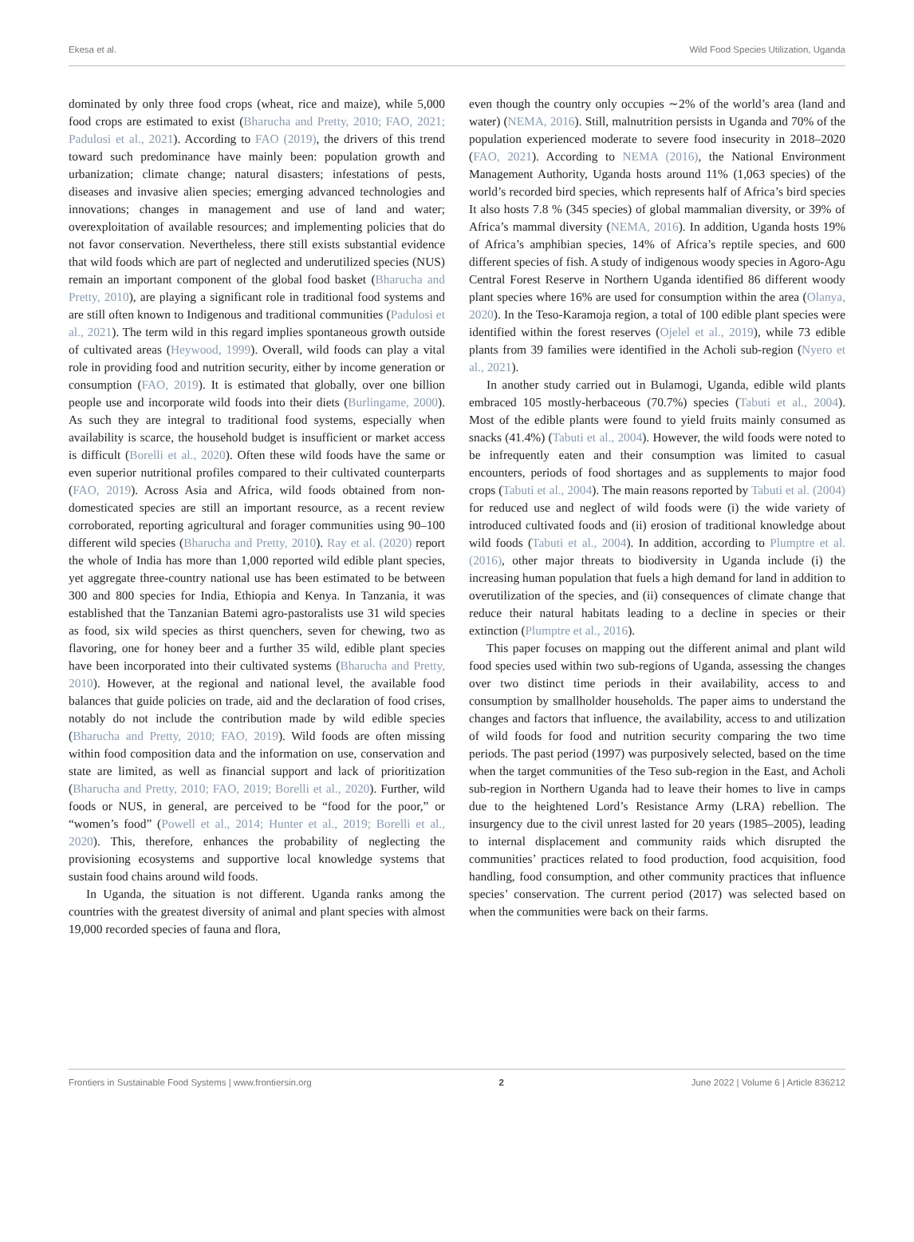Ekesa et al. Wild Food Species Utilization, Uganda
dominated by only three food crops (wheat, rice and maize), while 5,000 food crops are estimated to exist (Bharucha and Pretty, 2010; FAO, 2021; Padulosi et al., 2021). According to FAO (2019), the drivers of this trend toward such predominance have mainly been: population growth and urbanization; climate change; natural disasters; infestations of pests, diseases and invasive alien species; emerging advanced technologies and innovations; changes in management and use of land and water; overexploitation of available resources; and implementing policies that do not favor conservation. Nevertheless, there still exists substantial evidence that wild foods which are part of neglected and underutilized species (NUS) remain an important component of the global food basket (Bharucha and Pretty, 2010), are playing a significant role in traditional food systems and are still often known to Indigenous and traditional communities (Padulosi et al., 2021). The term wild in this regard implies spontaneous growth outside of cultivated areas (Heywood, 1999). Overall, wild foods can play a vital role in providing food and nutrition security, either by income generation or consumption (FAO, 2019). It is estimated that globally, over one billion people use and incorporate wild foods into their diets (Burlingame, 2000). As such they are integral to traditional food systems, especially when availability is scarce, the household budget is insufficient or market access is difficult (Borelli et al., 2020). Often these wild foods have the same or even superior nutritional profiles compared to their cultivated counterparts (FAO, 2019). Across Asia and Africa, wild foods obtained from non-domesticated species are still an important resource, as a recent review corroborated, reporting agricultural and forager communities using 90–100 different wild species (Bharucha and Pretty, 2010). Ray et al. (2020) report the whole of India has more than 1,000 reported wild edible plant species, yet aggregate three-country national use has been estimated to be between 300 and 800 species for India, Ethiopia and Kenya. In Tanzania, it was established that the Tanzanian Batemi agro-pastoralists use 31 wild species as food, six wild species as thirst quenchers, seven for chewing, two as flavoring, one for honey beer and a further 35 wild, edible plant species have been incorporated into their cultivated systems (Bharucha and Pretty, 2010). However, at the regional and national level, the available food balances that guide policies on trade, aid and the declaration of food crises, notably do not include the contribution made by wild edible species (Bharucha and Pretty, 2010; FAO, 2019). Wild foods are often missing within food composition data and the information on use, conservation and state are limited, as well as financial support and lack of prioritization (Bharucha and Pretty, 2010; FAO, 2019; Borelli et al., 2020). Further, wild foods or NUS, in general, are perceived to be “food for the poor,” or “women’s food” (Powell et al., 2014; Hunter et al., 2019; Borelli et al., 2020). This, therefore, enhances the probability of neglecting the provisioning ecosystems and supportive local knowledge systems that sustain food chains around wild foods.
In Uganda, the situation is not different. Uganda ranks among the countries with the greatest diversity of animal and plant species with almost 19,000 recorded species of fauna and flora,
even though the country only occupies ∼2% of the world’s area (land and water) (NEMA, 2016). Still, malnutrition persists in Uganda and 70% of the population experienced moderate to severe food insecurity in 2018–2020 (FAO, 2021). According to NEMA (2016), the National Environment Management Authority, Uganda hosts around 11% (1,063 species) of the world’s recorded bird species, which represents half of Africa’s bird species It also hosts 7.8 % (345 species) of global mammalian diversity, or 39% of Africa’s mammal diversity (NEMA, 2016). In addition, Uganda hosts 19% of Africa’s amphibian species, 14% of Africa’s reptile species, and 600 different species of fish. A study of indigenous woody species in Agoro-Agu Central Forest Reserve in Northern Uganda identified 86 different woody plant species where 16% are used for consumption within the area (Olanya, 2020). In the Teso-Karamoja region, a total of 100 edible plant species were identified within the forest reserves (Ojelel et al., 2019), while 73 edible plants from 39 families were identified in the Acholi sub-region (Nyero et al., 2021).
In another study carried out in Bulamogi, Uganda, edible wild plants embraced 105 mostly-herbaceous (70.7%) species (Tabuti et al., 2004). Most of the edible plants were found to yield fruits mainly consumed as snacks (41.4%) (Tabuti et al., 2004). However, the wild foods were noted to be infrequently eaten and their consumption was limited to casual encounters, periods of food shortages and as supplements to major food crops (Tabuti et al., 2004). The main reasons reported by Tabuti et al. (2004) for reduced use and neglect of wild foods were (i) the wide variety of introduced cultivated foods and (ii) erosion of traditional knowledge about wild foods (Tabuti et al., 2004). In addition, according to Plumptre et al. (2016), other major threats to biodiversity in Uganda include (i) the increasing human population that fuels a high demand for land in addition to overutilization of the species, and (ii) consequences of climate change that reduce their natural habitats leading to a decline in species or their extinction (Plumptre et al., 2016).
This paper focuses on mapping out the different animal and plant wild food species used within two sub-regions of Uganda, assessing the changes over two distinct time periods in their availability, access to and consumption by smallholder households. The paper aims to understand the changes and factors that influence, the availability, access to and utilization of wild foods for food and nutrition security comparing the two time periods. The past period (1997) was purposively selected, based on the time when the target communities of the Teso sub-region in the East, and Acholi sub-region in Northern Uganda had to leave their homes to live in camps due to the heightened Lord’s Resistance Army (LRA) rebellion. The insurgency due to the civil unrest lasted for 20 years (1985–2005), leading to internal displacement and community raids which disrupted the communities’ practices related to food production, food acquisition, food handling, food consumption, and other community practices that influence species’ conservation. The current period (2017) was selected based on when the communities were back on their farms.
Frontiers in Sustainable Food Systems | www.frontiersin.org 2 June 2022 | Volume 6 | Article 836212